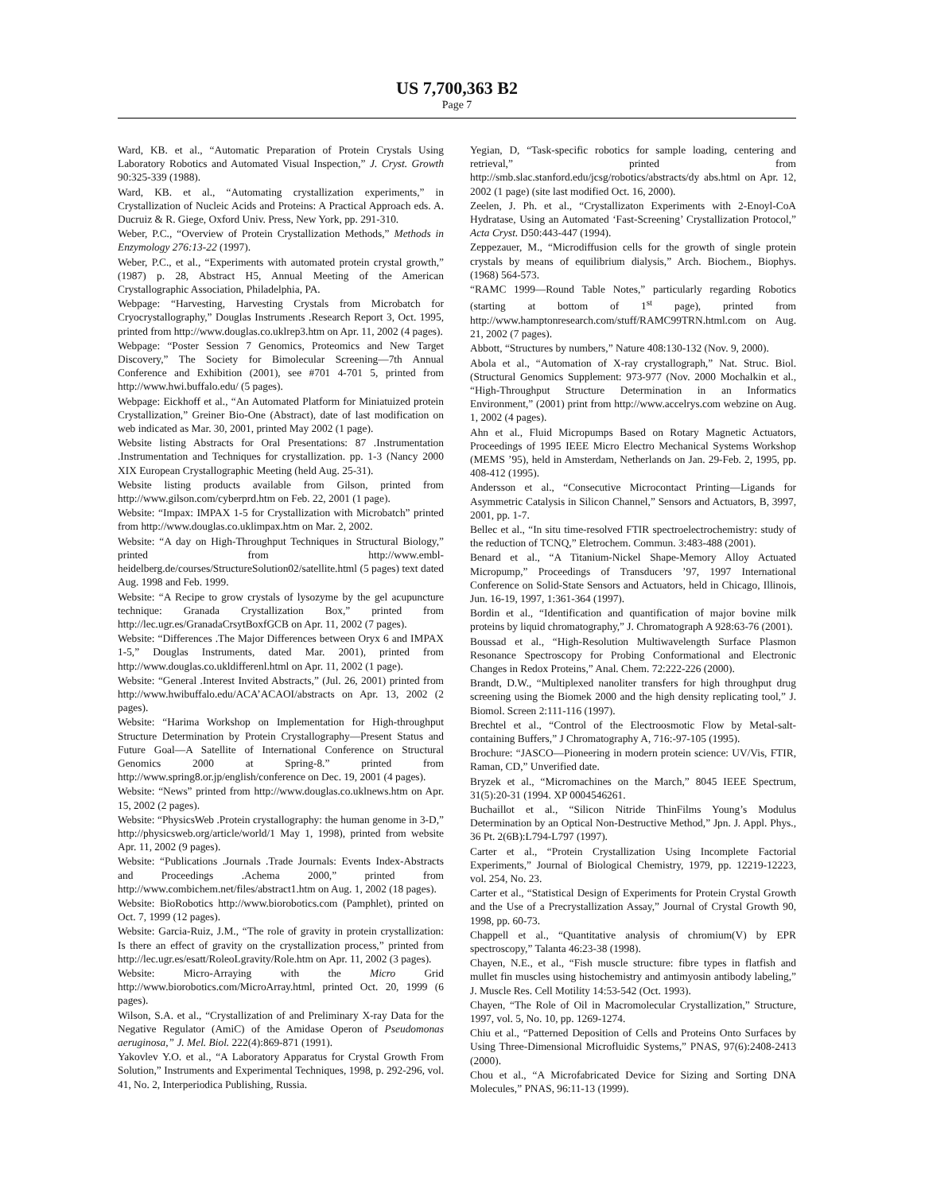US 7,700,363 B2
Page 7
Ward, KB. et al., “Automatic Preparation of Protein Crystals Using Laboratory Robotics and Automated Visual Inspection,” J. Cryst. Growth 90:325-339 (1988).
Ward, KB. et al., “Automating crystallization experiments,” in Crystallization of Nucleic Acids and Proteins: A Practical Approach eds. A. Ducruiz & R. Giege, Oxford Univ. Press, New York, pp. 291-310.
Weber, P.C., “Overview of Protein Crystallization Methods,” Methods in Enzymology 276:13-22 (1997).
Weber, P.C., et al., “Experiments with automated protein crystal growth,” (1987) p. 28, Abstract H5, Annual Meeting of the American Crystallographic Association, Philadelphia, PA.
Webpage: “Harvesting, Harvesting Crystals from Microbatch for Cryocrystallography,” Douglas Instruments .Research Report 3, Oct. 1995, printed from http://www.douglas.co.uklrep3.htm on Apr. 11, 2002 (4 pages).
Webpage: “Poster Session 7 Genomics, Proteomics and New Target Discovery,” The Society for Bimolecular Screening—7th Annual Conference and Exhibition (2001), see #701 4-701 5, printed from http://www.hwi.buffalo.edu/ (5 pages).
Webpage: Eickhoff et al., “An Automated Platform for Miniatuized protein Crystallization,” Greiner Bio-One (Abstract), date of last modification on web indicated as Mar. 30, 2001, printed May 2002 (1 page).
Website listing Abstracts for Oral Presentations: 87 .Instrumentation .Instrumentation and Techniques for crystallization. pp. 1-3 (Nancy 2000 XIX European Crystallographic Meeting (held Aug. 25-31).
Website listing products available from Gilson, printed from http://www.gilson.com/cyberprd.htm on Feb. 22, 2001 (1 page).
Website: “Impax: IMPAX 1-5 for Crystallization with Microbatch” printed from http://www.douglas.co.uklimpax.htm on Mar. 2, 2002.
Website: “A day on High-Throughput Techniques in Structural Biology,” printed from http://www.embl-heidelberg.de/courses/StructureSolution02/satellite.html (5 pages) text dated Aug. 1998 and Feb. 1999.
Website: “A Recipe to grow crystals of lysozyme by the gel acupuncture technique: Granada Crystallization Box,” printed from http://lec.ugr.es/GranadaCrsytBoxfGCB on Apr. 11, 2002 (7 pages).
Website: “Differences .The Major Differences between Oryx 6 and IMPAX 1-5,” Douglas Instruments, dated Mar. 2001), printed from http://www.douglas.co.ukldifferenl.html on Apr. 11, 2002 (1 page).
Website: “General .Interest Invited Abstracts,” (Jul. 26, 2001) printed from http://www.hwibuffalo.edu/ACA’ACAOI/abstracts on Apr. 13, 2002 (2 pages).
Website: “Harima Workshop on Implementation for High-throughput Structure Determination by Protein Crystallography—Present Status and Future Goal—A Satellite of International Conference on Structural Genomics 2000 at Spring-8.” printed from http://www.spring8.or.jp/english/conference on Dec. 19, 2001 (4 pages).
Website: “News” printed from http://www.douglas.co.uklnews.htm on Apr. 15, 2002 (2 pages).
Website: “PhysicsWeb .Protein crystallography: the human genome in 3-D,” http://physicsweb.org/article/world/1 May 1, 1998), printed from website Apr. 11, 2002 (9 pages).
Website: “Publications .Journals .Trade Journals: Events Index-Abstracts and Proceedings .Achema 2000,” printed from http://www.combichem.net/files/abstract1.htm on Aug. 1, 2002 (18 pages).
Website: BioRobotics http://www.biorobotics.com (Pamphlet), printed on Oct. 7, 1999 (12 pages).
Website: Garcia-Ruiz, J.M., “The role of gravity in protein crystallization: Is there an effect of gravity on the crystallization process,” printed from http://lec.ugr.es/esatt/RoleoLgravity/Role.htm on Apr. 11, 2002 (3 pages).
Website: Micro-Arraying with the Micro Grid http://www.biorobotics.com/MicroArray.html, printed Oct. 20, 1999 (6 pages).
Wilson, S.A. et al., “Crystallization of and Preliminary X-ray Data for the Negative Regulator (AmiC) of the Amidase Operon of Pseudomonas aeruginosa,” J. Mel. Biol. 222(4):869-871 (1991).
Yakovlev Y.O. et al., “A Laboratory Apparatus for Crystal Growth From Solution,” Instruments and Experimental Techniques, 1998, p. 292-296, vol. 41, No. 2, Interperiodica Publishing, Russia.
Yegian, D, “Task-specific robotics for sample loading, centering and retrieval,” printed from http://smb.slac.stanford.edu/jcsg/robotics/abstracts/dy abs.html on Apr. 12, 2002 (1 page) (site last modified Oct. 16, 2000).
Zeelen, J. Ph. et al., “Crystallizaton Experiments with 2-Enoyl-CoA Hydratase, Using an Automated ‘Fast-Screening’ Crystallization Protocol,” Acta Cryst. D50:443-447 (1994).
Zeppezauer, M., “Microdiffusion cells for the growth of single protein crystals by means of equilibrium dialysis,” Arch. Biochem., Biophys. (1968) 564-573.
“RAMC 1999—Round Table Notes,” particularly regarding Robotics (starting at bottom of 1<sup>st</sup> page), printed from http://www.hamptonresearch.com/stuff/RAMC99TRN.html.com on Aug. 21, 2002 (7 pages).
Abbott, “Structures by numbers,” Nature 408:130-132 (Nov. 9, 2000).
Abola et al., “Automation of X-ray crystallograph,” Nat. Struc. Biol. (Structural Genomics Supplement: 973-977 (Nov. 2000 Mochalkin et al., “High-Throughput Structure Determination in an Informatics Environment,” (2001) print from http://www.accelrys.com webzine on Aug. 1, 2002 (4 pages).
Ahn et al., Fluid Micropumps Based on Rotary Magnetic Actuators, Proceedings of 1995 IEEE Micro Electro Mechanical Systems Workshop (MEMS ’95), held in Amsterdam, Netherlands on Jan. 29-Feb. 2, 1995, pp. 408-412 (1995).
Andersson et al., “Consecutive Microcontact Printing—Ligands for Asymmetric Catalysis in Silicon Channel,” Sensors and Actuators, B, 3997, 2001, pp. 1-7.
Bellec et al., “In situ time-resolved FTIR spectroelectrochemistry: study of the reduction of TCNQ,” Eletrochem. Commun. 3:483-488 (2001).
Benard et al., “A Titanium-Nickel Shape-Memory Alloy Actuated Micropump,” Proceedings of Transducers ’97, 1997 International Conference on Solid-State Sensors and Actuators, held in Chicago, Illinois, Jun. 16-19, 1997, 1:361-364 (1997).
Bordin et al., “Identification and quantification of major bovine milk proteins by liquid chromatography,” J. Chromatograph A 928:63-76 (2001).
Boussad et al., “High-Resolution Multiwavelength Surface Plasmon Resonance Spectroscopy for Probing Conformational and Electronic Changes in Redox Proteins,” Anal. Chem. 72:222-226 (2000).
Brandt, D.W., “Multiplexed nanoliter transfers for high throughput drug screening using the Biomek 2000 and the high density replicating tool,” J. Biomol. Screen 2:111-116 (1997).
Brechtel et al., “Control of the Electroosmotic Flow by Metal-salt-containing Buffers,” J Chromatography A, 716:-97-105 (1995).
Brochure: “JASCO—Pioneering in modern protein science: UV/Vis, FTIR, Raman, CD,” Unverified date.
Bryzek et al., “Micromachines on the March,” 8045 IEEE Spectrum, 31(5):20-31 (1994. XP 0004546261.
Buchaillot et al., “Silicon Nitride ThinFilms Young’s Modulus Determination by an Optical Non-Destructive Method,” Jpn. J. Appl. Phys., 36 Pt. 2(6B):L794-L797 (1997).
Carter et al., “Protein Crystallization Using Incomplete Factorial Experiments,” Journal of Biological Chemistry, 1979, pp. 12219-12223, vol. 254, No. 23.
Carter et al., “Statistical Design of Experiments for Protein Crystal Growth and the Use of a Precrystallization Assay,” Journal of Crystal Growth 90, 1998, pp. 60-73.
Chappell et al., “Quantitative analysis of chromium(V) by EPR spectroscopy,” Talanta 46:23-38 (1998).
Chayen, N.E., et al., “Fish muscle structure: fibre types in flatfish and mullet fin muscles using histochemistry and antimyosin antibody labeling,” J. Muscle Res. Cell Motility 14:53-542 (Oct. 1993).
Chayen, “The Role of Oil in Macromolecular Crystallization,” Structure, 1997, vol. 5, No. 10, pp. 1269-1274.
Chiu et al., “Patterned Deposition of Cells and Proteins Onto Surfaces by Using Three-Dimensional Microfluidic Systems,” PNAS, 97(6):2408-2413 (2000).
Chou et al., “A Microfabricated Device for Sizing and Sorting DNA Molecules,” PNAS, 96:11-13 (1999).